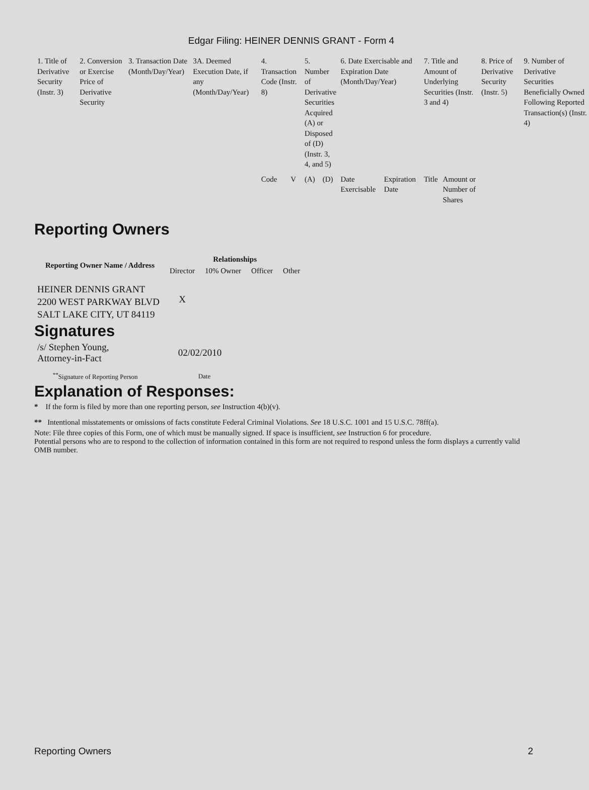Edgar Filing: HEINER DENNIS GRANT - Form 4
| 1. Title of Derivative Security (Instr. 3) | 2. Conversion or Exercise Price of Derivative Security | 3. Transaction Date (Month/Day/Year) | 3A. Deemed Execution Date, if any (Month/Day/Year) | 4. Transaction Code (Instr. 8) | | 5. Number of Derivative Securities Acquired (A) or Disposed of (D) (Instr. 3, 4, and 5) | | 6. Date Exercisable and Expiration Date (Month/Day/Year) | | 7. Title and Amount of Underlying Securities (Instr. 3 and 4) | | 8. Price of Derivative Security (Instr. 5) | 9. Number of Derivative Securities Beneficially Owned Following Reported Transaction(s) (Instr. 4) |
| | | | | Code | V | (A) | (D) | Date Exercisable | Expiration Date | Title | Amount or Number of Shares | | |
Reporting Owners
| Reporting Owner Name / Address | Relationships | | | |
| --- | --- | --- | --- | --- |
| | Director | 10% Owner | Officer | Other |
| HEINER DENNIS GRANT 2200 WEST PARKWAY BLVD SALT LAKE CITY, UT 84119 | X | | | |
Signatures
| /s/ Stephen Young, Attorney-in-Fact | 02/02/2010 |
| <sup>**</sup> Signature of Reporting Person | Date |
Explanation of Responses:
* If the form is filed by more than one reporting person, see Instruction 4(b)(v).
** Intentional misstatements or omissions of facts constitute Federal Criminal Violations. See 18 U.S.C. 1001 and 15 U.S.C. 78ff(a).
Note: File three copies of this Form, one of which must be manually signed. If space is insufficient, see Instruction 6 for procedure.
Potential persons who are to respond to the collection of information contained in this form are not required to respond unless the form displays a currently valid OMB number.
Reporting Owners 2